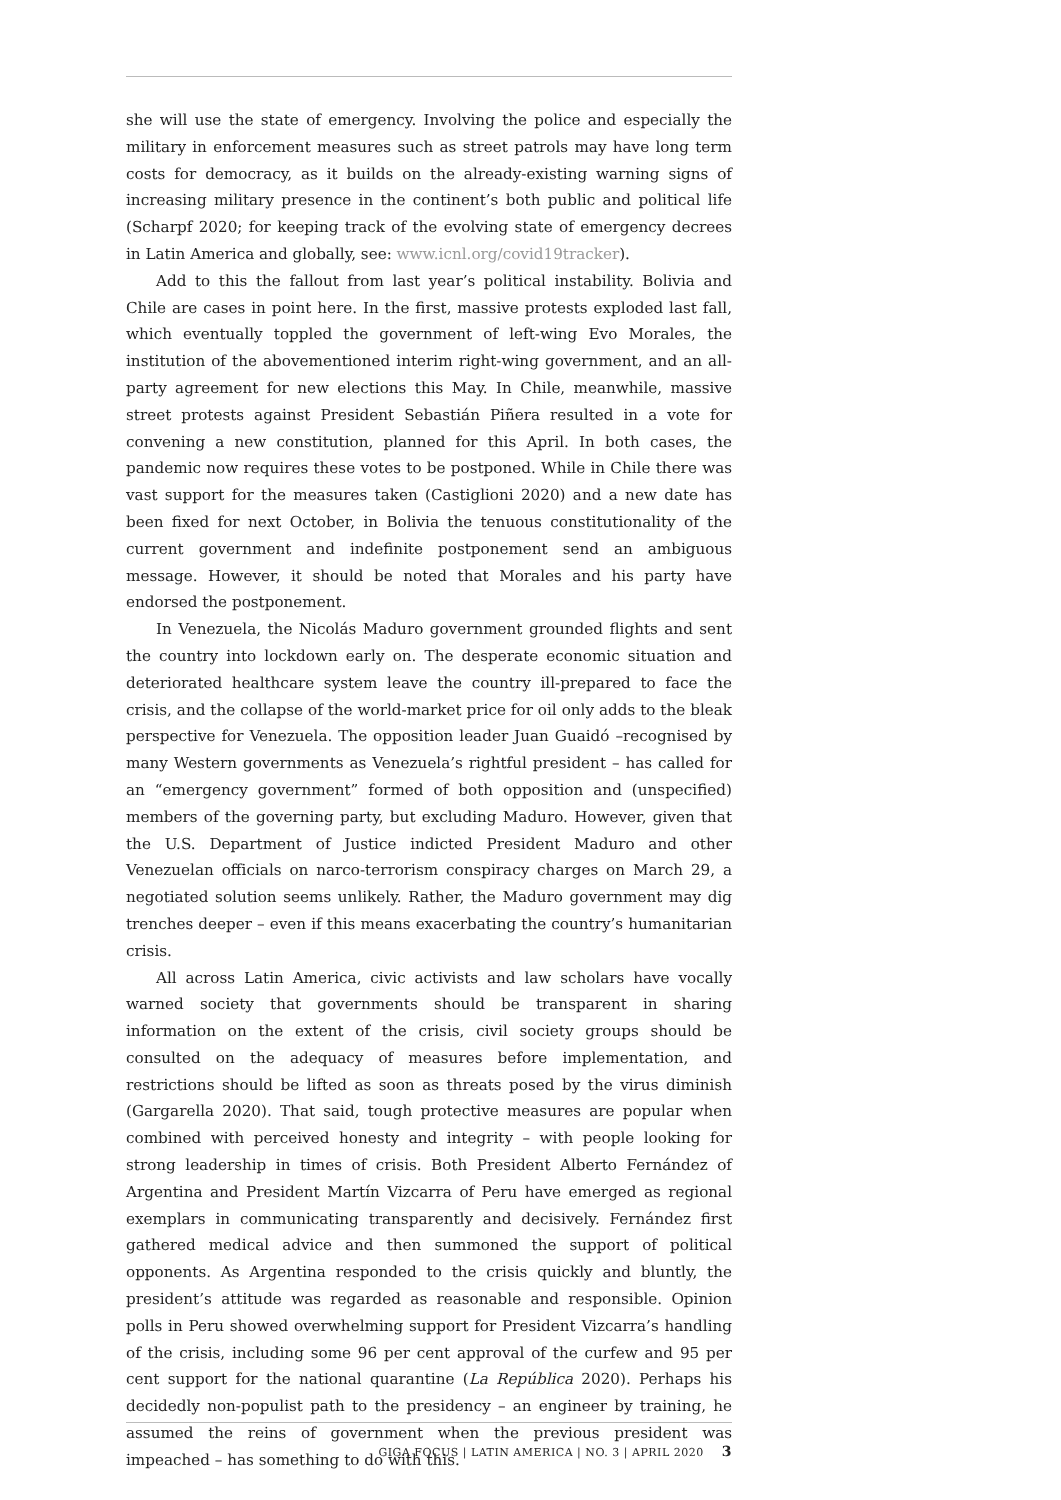she will use the state of emergency. Involving the police and especially the military in enforcement measures such as street patrols may have long term costs for democracy, as it builds on the already-existing warning signs of increasing military presence in the continent’s both public and political life (Scharpf 2020; for keeping track of the evolving state of emergency decrees in Latin America and globally, see: www.icnl.org/covid19tracker).
Add to this the fallout from last year’s political instability. Bolivia and Chile are cases in point here. In the first, massive protests exploded last fall, which eventually toppled the government of left-wing Evo Morales, the institution of the abovementioned interim right-wing government, and an all-party agreement for new elections this May. In Chile, meanwhile, massive street protests against President Sebastián Piñera resulted in a vote for convening a new constitution, planned for this April. In both cases, the pandemic now requires these votes to be postponed. While in Chile there was vast support for the measures taken (Castiglioni 2020) and a new date has been fixed for next October, in Bolivia the tenuous constitutionality of the current government and indefinite postponement send an ambiguous message. However, it should be noted that Morales and his party have endorsed the postponement.
In Venezuela, the Nicolás Maduro government grounded flights and sent the country into lockdown early on. The desperate economic situation and deteriorated healthcare system leave the country ill-prepared to face the crisis, and the collapse of the world-market price for oil only adds to the bleak perspective for Venezuela. The opposition leader Juan Guaidó –recognised by many Western governments as Venezuela’s rightful president – has called for an “emergency government” formed of both opposition and (unspecified) members of the governing party, but excluding Maduro. However, given that the U.S. Department of Justice indicted President Maduro and other Venezuelan officials on narco-terrorism conspiracy charges on March 29, a negotiated solution seems unlikely. Rather, the Maduro government may dig trenches deeper – even if this means exacerbating the country’s humanitarian crisis.
All across Latin America, civic activists and law scholars have vocally warned society that governments should be transparent in sharing information on the extent of the crisis, civil society groups should be consulted on the adequacy of measures before implementation, and restrictions should be lifted as soon as threats posed by the virus diminish (Gargarella 2020). That said, tough protective measures are popular when combined with perceived honesty and integrity – with people looking for strong leadership in times of crisis. Both President Alberto Fernández of Argentina and President Martín Vizcarra of Peru have emerged as regional exemplars in communicating transparently and decisively. Fernández first gathered medical advice and then summoned the support of political opponents. As Argentina responded to the crisis quickly and bluntly, the president’s attitude was regarded as reasonable and responsible. Opinion polls in Peru showed overwhelming support for President Vizcarra’s handling of the crisis, including some 96 per cent approval of the curfew and 95 per cent support for the national quarantine (La República 2020). Perhaps his decidedly non-populist path to the presidency – an engineer by training, he assumed the reins of government when the previous president was impeached – has something to do with this.
GIGA FOCUS | LATIN AMERICA | NO. 3 | APRIL 2020 3